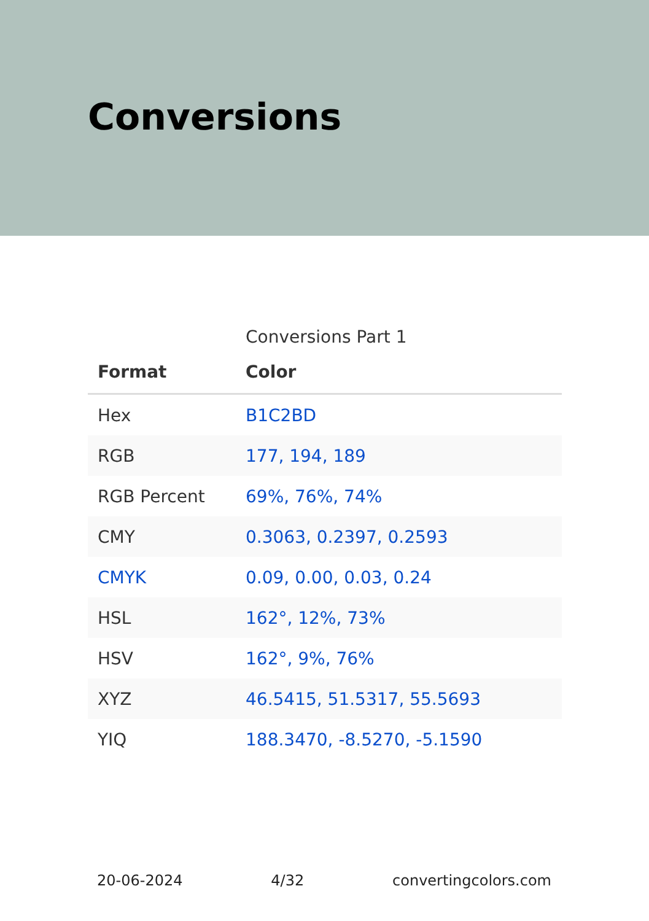Conversions
Conversions Part 1
| Format | Color |
| --- | --- |
| Hex | B1C2BD |
| RGB | 177, 194, 189 |
| RGB Percent | 69%, 76%, 74% |
| CMY | 0.3063, 0.2397, 0.2593 |
| CMYK | 0.09, 0.00, 0.03, 0.24 |
| HSL | 162°, 12%, 73% |
| HSV | 162°, 9%, 76% |
| XYZ | 46.5415, 51.5317, 55.5693 |
| YIQ | 188.3470, -8.5270, -5.1590 |
20-06-2024 4/32 convertingcolors.com